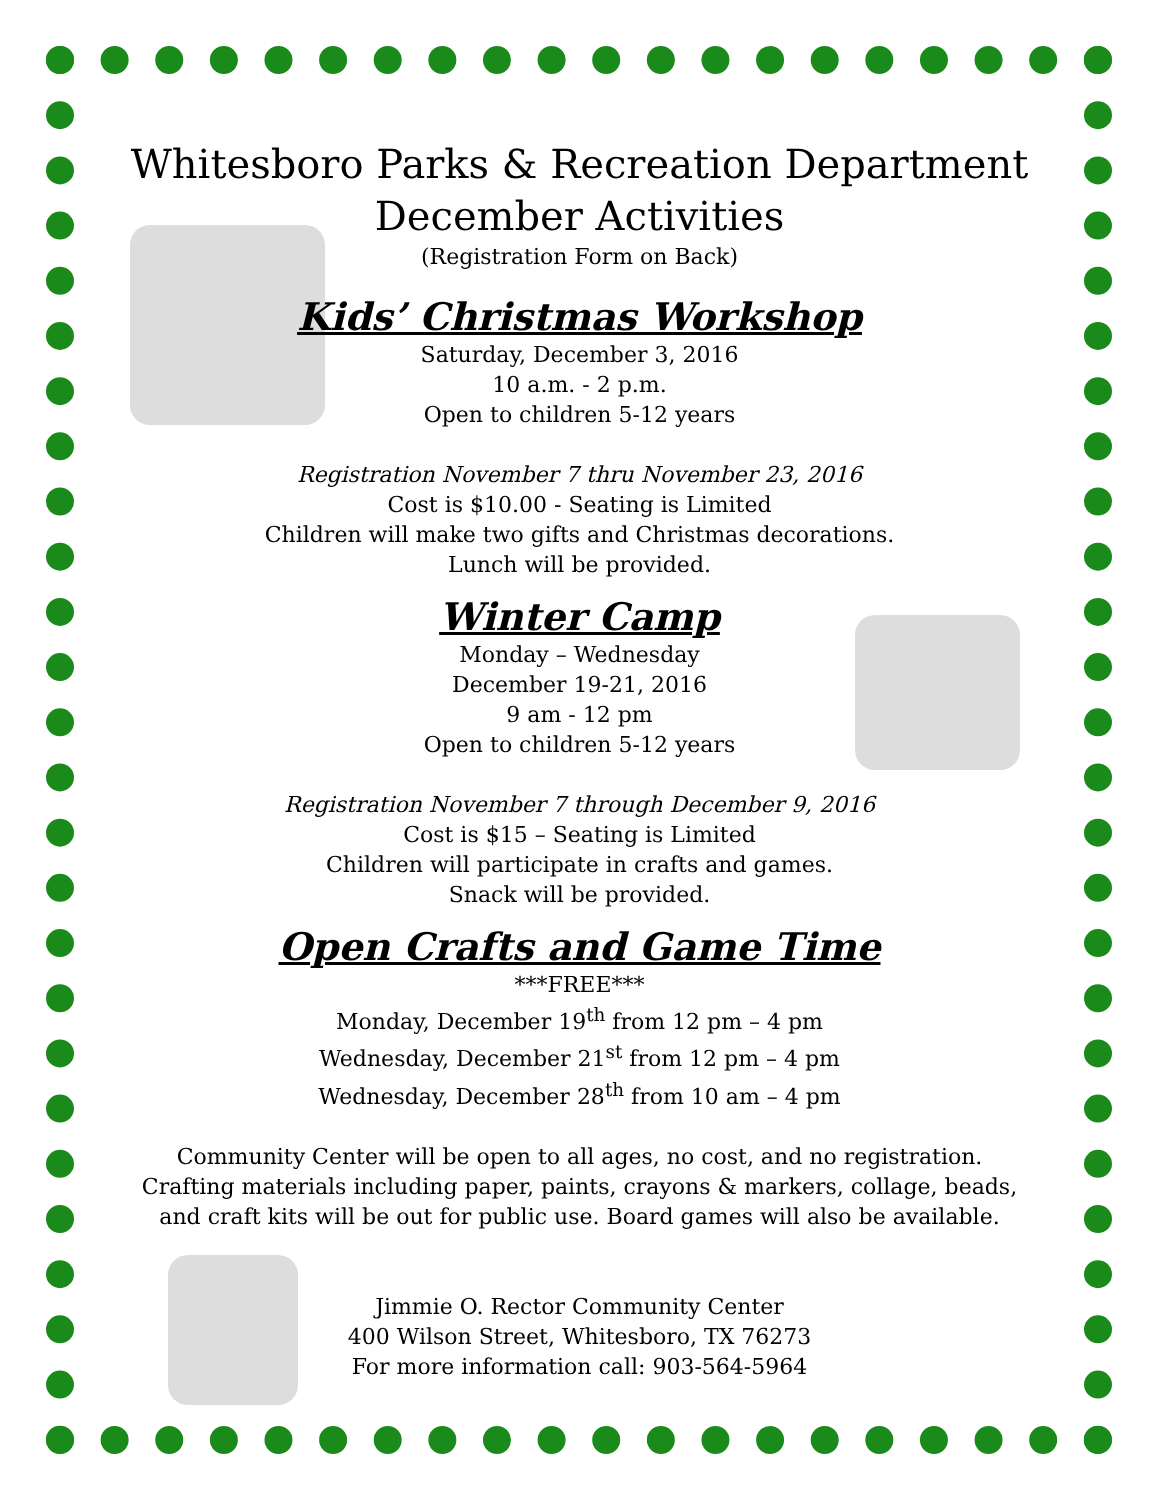Whitesboro Parks & Recreation Department
December Activities
(Registration Form on Back)
Kids’ Christmas Workshop
Saturday, December 3, 2016
10 a.m. - 2 p.m.
Open to children 5-12 years
Registration November 7 thru November 23, 2016
Cost is $10.00 - Seating is Limited
Children will make two gifts and Christmas decorations.
Lunch will be provided.
Winter Camp
Monday – Wednesday
December 19-21, 2016
9 am - 12 pm
Open to children 5-12 years
Registration November 7 through December 9, 2016
Cost is $15 – Seating is Limited
Children will participate in crafts and games.
Snack will be provided.
Open Crafts and Game Time
***FREE***
Monday, December 19<sup>th</sup> from 12 pm – 4 pm
Wednesday, December 21<sup>st</sup> from 12 pm – 4 pm
Wednesday, December 28<sup>th</sup> from 10 am – 4 pm
Community Center will be open to all ages, no cost, and no registration.
Crafting materials including paper, paints, crayons & markers, collage, beads,
and craft kits will be out for public use. Board games will also be available.
Jimmie O. Rector Community Center
400 Wilson Street, Whitesboro, TX 76273
For more information call: 903-564-5964